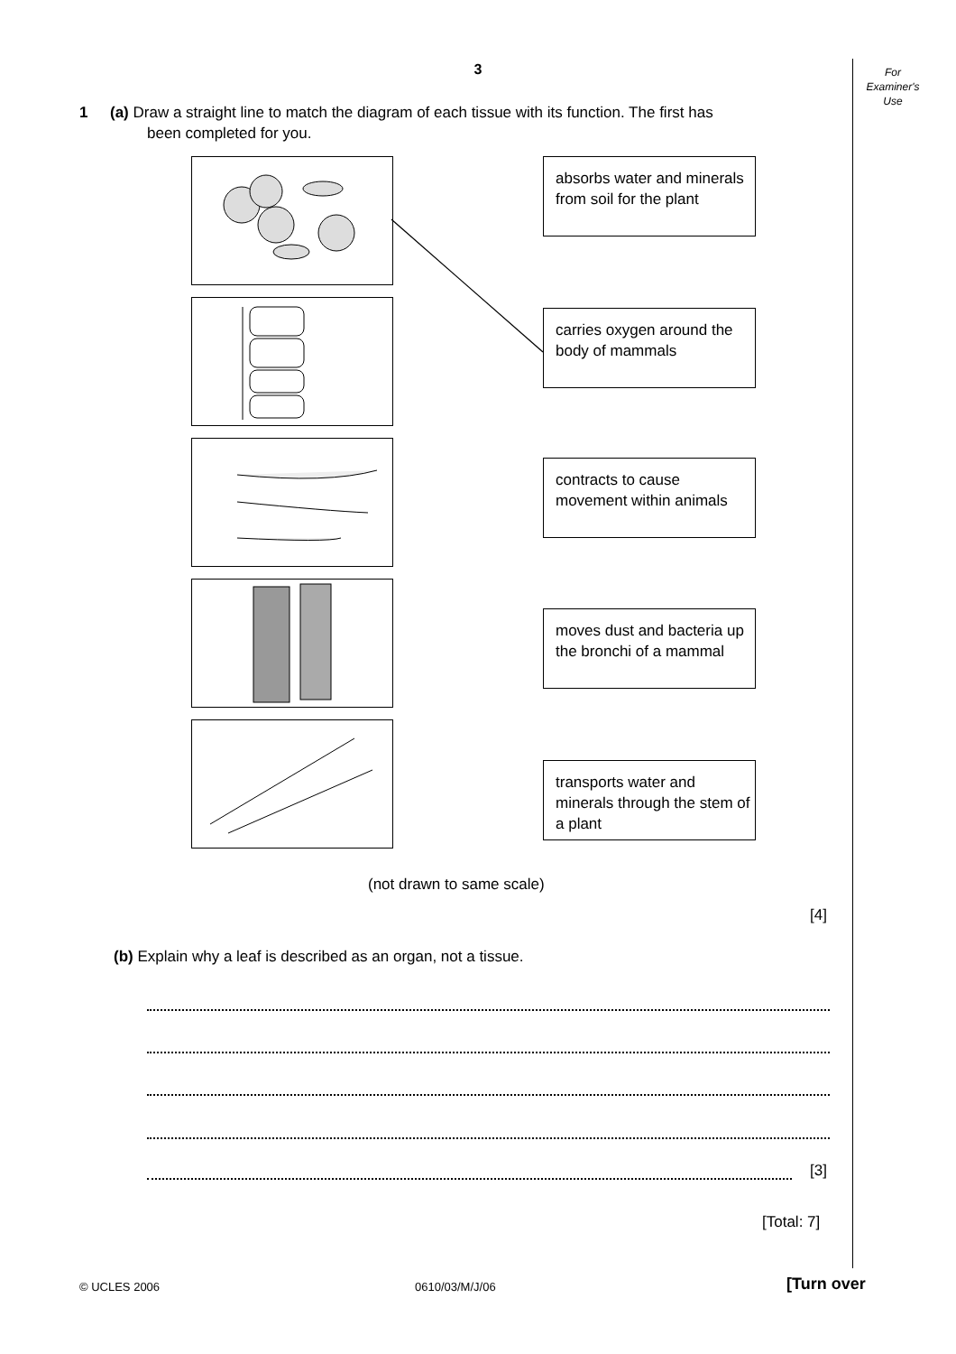3
For
Examiner's
Use
1 (a) Draw a straight line to match the diagram of each tissue with its function. The first has
been completed for you.
absorbs water and minerals from soil for the plant
carries oxygen around the body of mammals
contracts to cause movement within animals
moves dust and bacteria up the bronchi of a mammal
transports water and minerals through the stem of a plant
(not drawn to same scale)
[4]
(b) Explain why a leaf is described as an organ, not a tissue.
[3]
[Total: 7]
© UCLES 2006 0610/03/M/J/06 [Turn over